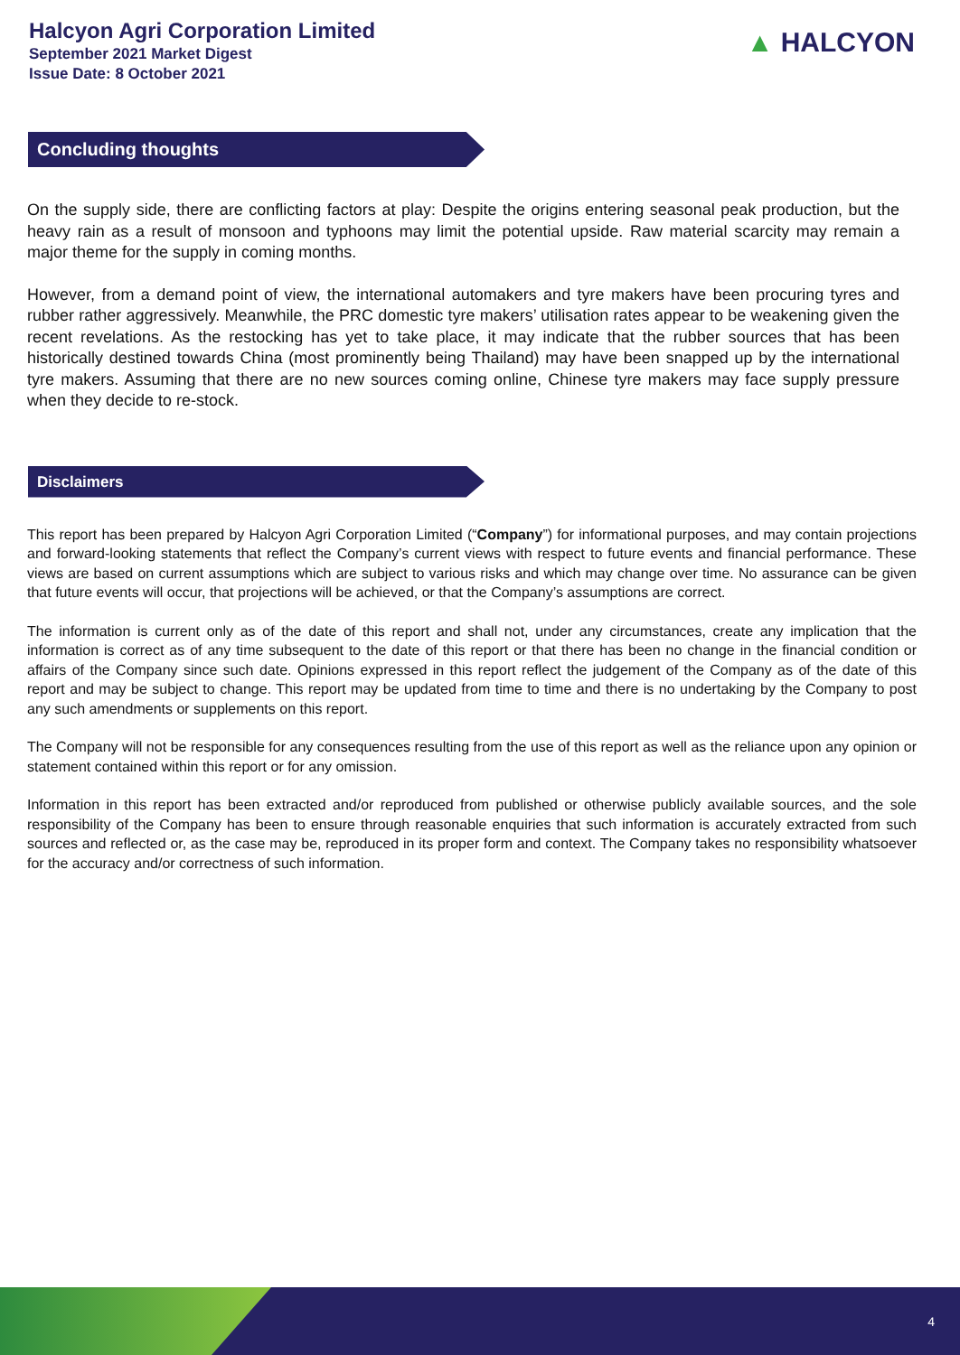Halcyon Agri Corporation Limited
September 2021 Market Digest
Issue Date: 8 October 2021
▲ HALCYON
Concluding thoughts
On the supply side, there are conflicting factors at play: Despite the origins entering seasonal peak production, but the heavy rain as a result of monsoon and typhoons may limit the potential upside. Raw material scarcity may remain a major theme for the supply in coming months.
However, from a demand point of view, the international automakers and tyre makers have been procuring tyres and rubber rather aggressively. Meanwhile, the PRC domestic tyre makers’ utilisation rates appear to be weakening given the recent revelations. As the restocking has yet to take place, it may indicate that the rubber sources that has been historically destined towards China (most prominently being Thailand) may have been snapped up by the international tyre makers. Assuming that there are no new sources coming online, Chinese tyre makers may face supply pressure when they decide to re-stock.
Disclaimers
This report has been prepared by Halcyon Agri Corporation Limited (“Company”) for informational purposes, and may contain projections and forward-looking statements that reflect the Company’s current views with respect to future events and financial performance. These views are based on current assumptions which are subject to various risks and which may change over time. No assurance can be given that future events will occur, that projections will be achieved, or that the Company’s assumptions are correct.
The information is current only as of the date of this report and shall not, under any circumstances, create any implication that the information is correct as of any time subsequent to the date of this report or that there has been no change in the financial condition or affairs of the Company since such date. Opinions expressed in this report reflect the judgement of the Company as of the date of this report and may be subject to change. This report may be updated from time to time and there is no undertaking by the Company to post any such amendments or supplements on this report.
The Company will not be responsible for any consequences resulting from the use of this report as well as the reliance upon any opinion or statement contained within this report or for any omission.
Information in this report has been extracted and/or reproduced from published or otherwise publicly available sources, and the sole responsibility of the Company has been to ensure through reasonable enquiries that such information is accurately extracted from such sources and reflected or, as the case may be, reproduced in its proper form and context. The Company takes no responsibility whatsoever for the accuracy and/or correctness of such information.
4